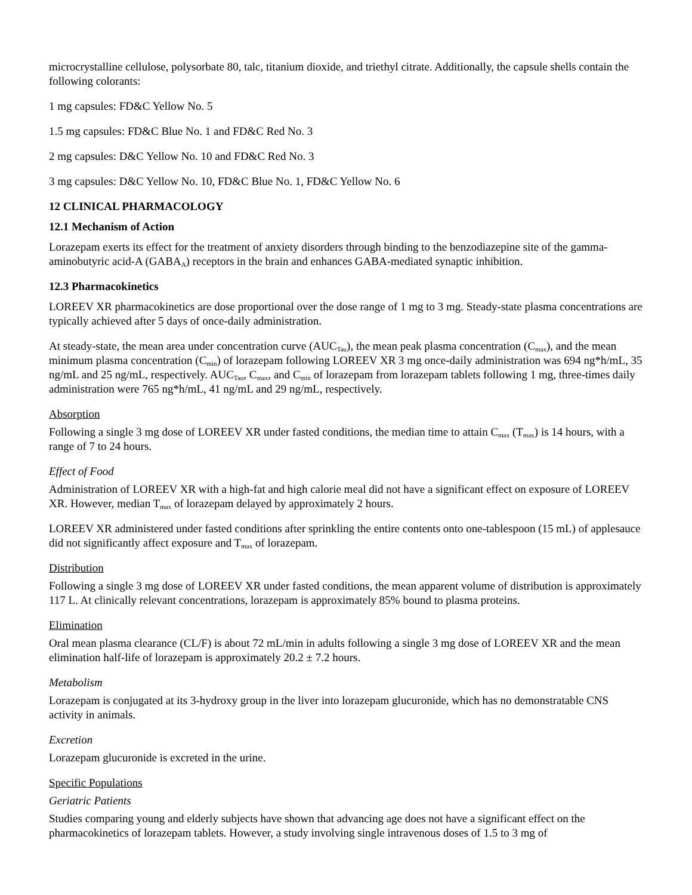microcrystalline cellulose, polysorbate 80, talc, titanium dioxide, and triethyl citrate. Additionally, the capsule shells contain the following colorants:
1 mg capsules: FD&C Yellow No. 5
1.5 mg capsules: FD&C Blue No. 1 and FD&C Red No. 3
2 mg capsules: D&C Yellow No. 10 and FD&C Red No. 3
3 mg capsules: D&C Yellow No. 10, FD&C Blue No. 1, FD&C Yellow No. 6
12 CLINICAL PHARMACOLOGY
12.1 Mechanism of Action
Lorazepam exerts its effect for the treatment of anxiety disorders through binding to the benzodiazepine site of the gamma-aminobutyric acid-A (GABA<sub>A</sub>) receptors in the brain and enhances GABA-mediated synaptic inhibition.
12.3 Pharmacokinetics
LOREEV XR pharmacokinetics are dose proportional over the dose range of 1 mg to 3 mg. Steady-state plasma concentrations are typically achieved after 5 days of once-daily administration.
At steady-state, the mean area under concentration curve (AUC<sub>Tau</sub>), the mean peak plasma concentration (C<sub>max</sub>), and the mean minimum plasma concentration (C<sub>min</sub>) of lorazepam following LOREEV XR 3 mg once-daily administration was 694 ng*h/mL, 35 ng/mL and 25 ng/mL, respectively. AUC<sub>Tau</sub>, C<sub>max</sub>, and C<sub>min</sub> of lorazepam from lorazepam tablets following 1 mg, three-times daily administration were 765 ng*h/mL, 41 ng/mL and 29 ng/mL, respectively.
Absorption
Following a single 3 mg dose of LOREEV XR under fasted conditions, the median time to attain C<sub>max</sub> (T<sub>max</sub>) is 14 hours, with a range of 7 to 24 hours.
Effect of Food
Administration of LOREEV XR with a high-fat and high calorie meal did not have a significant effect on exposure of LOREEV XR. However, median T<sub>max</sub> of lorazepam delayed by approximately 2 hours.
LOREEV XR administered under fasted conditions after sprinkling the entire contents onto one-tablespoon (15 mL) of applesauce did not significantly affect exposure and T<sub>max</sub> of lorazepam.
Distribution
Following a single 3 mg dose of LOREEV XR under fasted conditions, the mean apparent volume of distribution is approximately 117 L. At clinically relevant concentrations, lorazepam is approximately 85% bound to plasma proteins.
Elimination
Oral mean plasma clearance (CL/F) is about 72 mL/min in adults following a single 3 mg dose of LOREEV XR and the mean elimination half-life of lorazepam is approximately 20.2 ± 7.2 hours.
Metabolism
Lorazepam is conjugated at its 3-hydroxy group in the liver into lorazepam glucuronide, which has no demonstratable CNS activity in animals.
Excretion
Lorazepam glucuronide is excreted in the urine.
Specific Populations
Geriatric Patients
Studies comparing young and elderly subjects have shown that advancing age does not have a significant effect on the pharmacokinetics of lorazepam tablets. However, a study involving single intravenous doses of 1.5 to 3 mg of